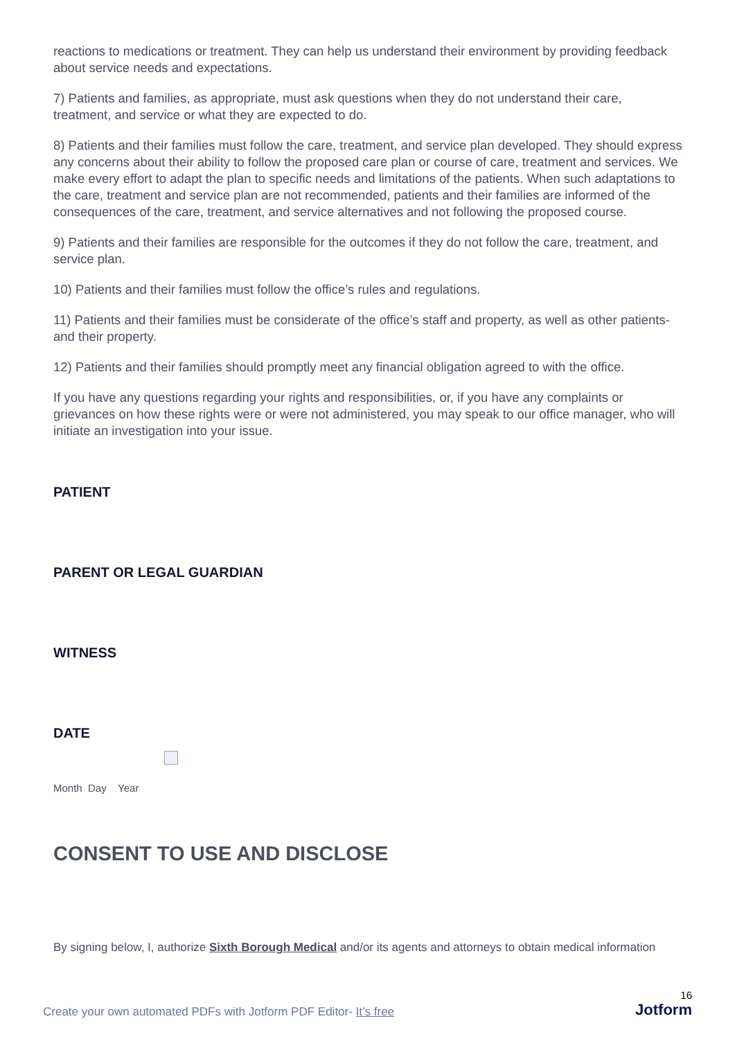reactions to medications or treatment. They can help us understand their environment by providing feedback about service needs and expectations.
7) Patients and families, as appropriate, must ask questions when they do not understand their care, treatment, and service or what they are expected to do.
8) Patients and their families must follow the care, treatment, and service plan developed. They should express any concerns about their ability to follow the proposed care plan or course of care, treatment and services. We make every effort to adapt the plan to specific needs and limitations of the patients. When such adaptations to the care, treatment and service plan are not recommended, patients and their families are informed of the consequences of the care, treatment, and service alternatives and not following the proposed course.
9) Patients and their families are responsible for the outcomes if they do not follow the care, treatment, and service plan.
10) Patients and their families must follow the office’s rules and regulations.
11) Patients and their families must be considerate of the office’s staff and property, as well as other patients-and their property.
12) Patients and their families should promptly meet any financial obligation agreed to with the office.
If you have any questions regarding your rights and responsibilities, or, if you have any complaints or grievances on how these rights were or were not administered, you may speak to our office manager, who will initiate an investigation into your issue.
PATIENT
PARENT OR LEGAL GUARDIAN
WITNESS
DATE
Month Day Year
CONSENT TO USE AND DISCLOSE
By signing below, I, authorize Sixth Borough Medical and/or its agents and attorneys to obtain medical information
Create your own automated PDFs with Jotform PDF Editor- It’s free 16
Jotform